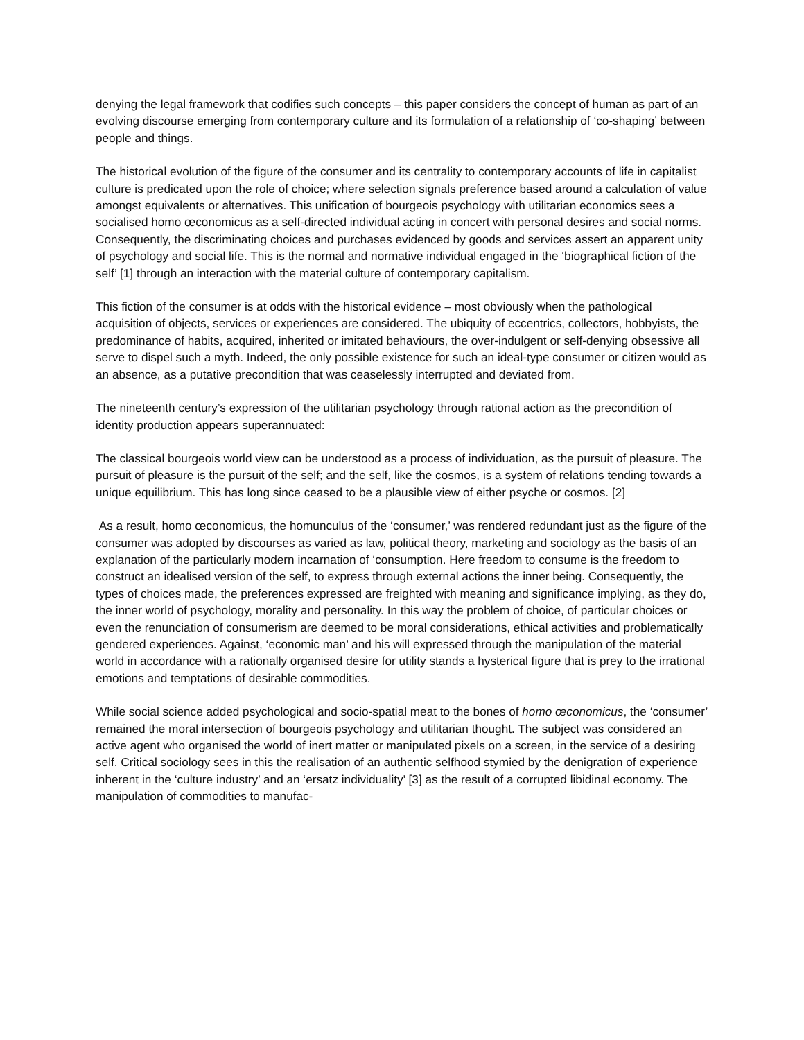denying the legal framework that codifies such concepts – this paper considers the concept of human as part of an evolving discourse emerging from contemporary culture and its formulation of a relationship of ‘co-shaping’ between people and things.
The historical evolution of the figure of the consumer and its centrality to contemporary accounts of life in capitalist culture is predicated upon the role of choice; where selection signals preference based around a calculation of value amongst equivalents or alternatives. This unification of bourgeois psychology with utilitarian economics sees a socialised homo œconomicus as a self-directed individual acting in concert with personal desires and social norms. Consequently, the discriminating choices and purchases evidenced by goods and services assert an apparent unity of psychology and social life. This is the normal and normative individual engaged in the ‘biographical fiction of the self’ [1] through an interaction with the material culture of contemporary capitalism.
This fiction of the consumer is at odds with the historical evidence – most obviously when the pathological acquisition of objects, services or experiences are considered. The ubiquity of eccentrics, collectors, hobbyists, the predominance of habits, acquired, inherited or imitated behaviours, the over-indulgent or self-denying obsessive all serve to dispel such a myth. Indeed, the only possible existence for such an ideal-type consumer or citizen would as an absence, as a putative precondition that was ceaselessly interrupted and deviated from.
The nineteenth century’s expression of the utilitarian psychology through rational action as the precondition of identity production appears superannuated:
The classical bourgeois world view can be understood as a process of individuation, as the pursuit of pleasure. The pursuit of pleasure is the pursuit of the self; and the self, like the cosmos, is a system of relations tending towards a unique equilibrium. This has long since ceased to be a plausible view of either psyche or cosmos. [2]
As a result, homo œconomicus, the homunculus of the ‘consumer,’ was rendered redundant just as the figure of the consumer was adopted by discourses as varied as law, political theory, marketing and sociology as the basis of an explanation of the particularly modern incarnation of ‘consumption. Here freedom to consume is the freedom to construct an idealised version of the self, to express through external actions the inner being. Consequently, the types of choices made, the preferences expressed are freighted with meaning and significance implying, as they do, the inner world of psychology, morality and personality. In this way the problem of choice, of particular choices or even the renunciation of consumerism are deemed to be moral considerations, ethical activities and problematically gendered experiences. Against, ‘economic man’ and his will expressed through the manipulation of the material world in accordance with a rationally organised desire for utility stands a hysterical figure that is prey to the irrational emotions and temptations of desirable commodities.
While social science added psychological and socio-spatial meat to the bones of homo œconomicus, the ‘consumer’ remained the moral intersection of bourgeois psychology and utilitarian thought. The subject was considered an active agent who organised the world of inert matter or manipulated pixels on a screen, in the service of a desiring self. Critical sociology sees in this the realisation of an authentic selfhood stymied by the denigration of experience inherent in the ‘culture industry’ and an ‘ersatz individuality’ [3] as the result of a corrupted libidinal economy. The manipulation of commodities to manufac-